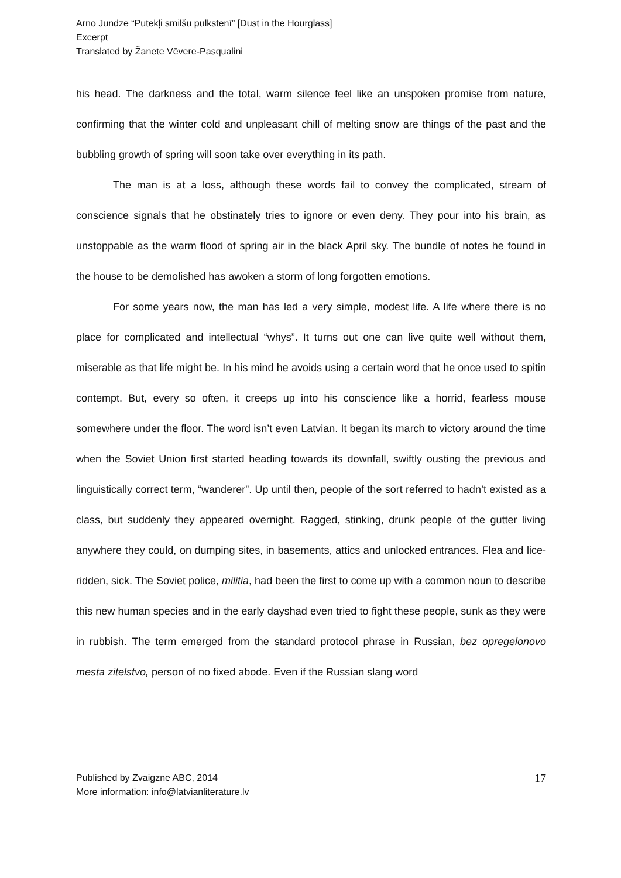Arno Jundze “Putekļi smilšu pulkstenī” [Dust in the Hourglass]
Excerpt
Translated by Žanete Vēvere-Pasqualini
his head. The darkness and the total, warm silence feel like an unspoken promise from nature, confirming that the winter cold and unpleasant chill of melting snow are things of the past and the bubbling growth of spring will soon take over everything in its path.
The man is at a loss, although these words fail to convey the complicated, stream of conscience signals that he obstinately tries to ignore or even deny. They pour into his brain, as unstoppable as the warm flood of spring air in the black April sky. The bundle of notes he found in the house to be demolished has awoken a storm of long forgotten emotions.
For some years now, the man has led a very simple, modest life. A life where there is no place for complicated and intellectual “whys”. It turns out one can live quite well without them, miserable as that life might be. In his mind he avoids using a certain word that he once used to spitin contempt. But, every so often, it creeps up into his conscience like a horrid, fearless mouse somewhere under the floor. The word isn’t even Latvian. It began its march to victory around the time when the Soviet Union first started heading towards its downfall, swiftly ousting the previous and linguistically correct term, “wanderer”. Up until then, people of the sort referred to hadn’t existed as a class, but suddenly they appeared overnight. Ragged, stinking, drunk people of the gutter living anywhere they could, on dumping sites, in basements, attics and unlocked entrances. Flea and lice- ridden, sick. The Soviet police, militia, had been the first to come up with a common noun to describe this new human species and in the early dayshad even tried to fight these people, sunk as they were in rubbish. The term emerged from the standard protocol phrase in Russian, bez opregelonovo mesta zitelstvo, person of no fixed abode. Even if the Russian slang word
Published by Zvaigzne ABC, 2014
More information: info@latvianliterature.lv
17